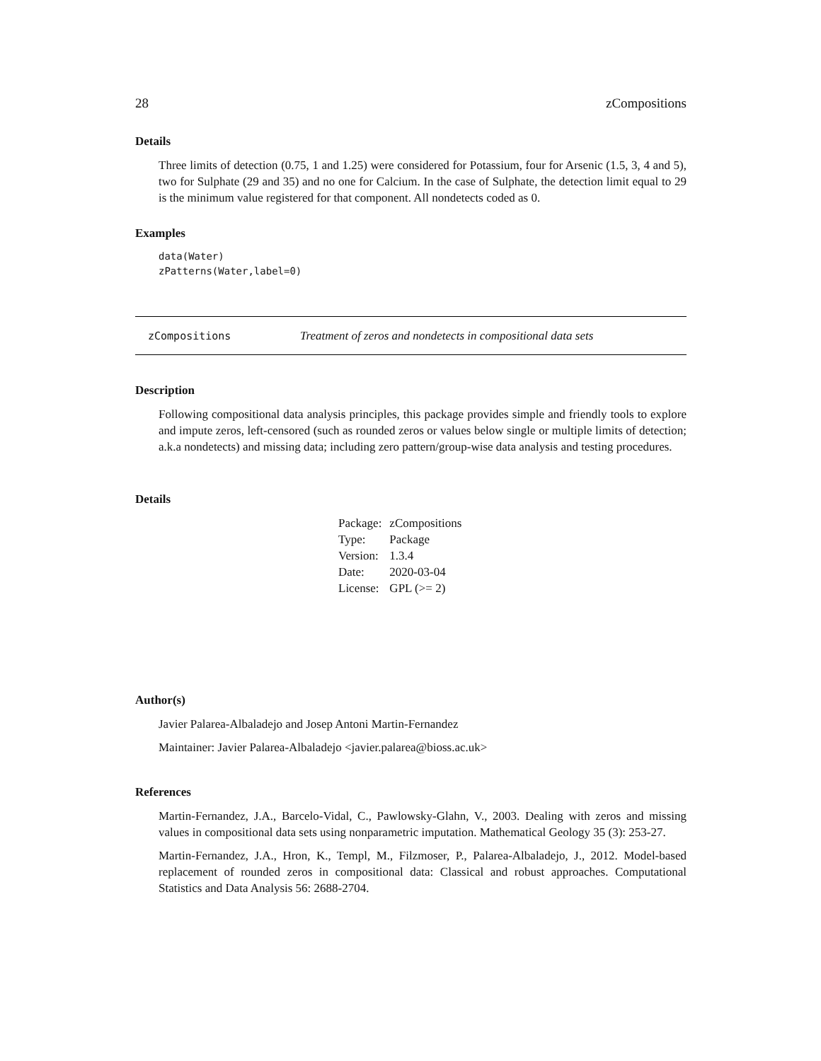28 zCompositions
Details
Three limits of detection (0.75, 1 and 1.25) were considered for Potassium, four for Arsenic (1.5, 3, 4 and 5), two for Sulphate (29 and 35) and no one for Calcium. In the case of Sulphate, the detection limit equal to 29 is the minimum value registered for that component. All nondetects coded as 0.
Examples
data(Water)
zPatterns(Water,label=0)
zCompositions Treatment of zeros and nondetects in compositional data sets
Description
Following compositional data analysis principles, this package provides simple and friendly tools to explore and impute zeros, left-censored (such as rounded zeros or values below single or multiple limits of detection; a.k.a nondetects) and missing data; including zero pattern/group-wise data analysis and testing procedures.
Details
| Package: | zCompositions |
| Type: | Package |
| Version: | 1.3.4 |
| Date: | 2020-03-04 |
| License: | GPL (>= 2) |
Author(s)
Javier Palarea-Albaladejo and Josep Antoni Martin-Fernandez
Maintainer: Javier Palarea-Albaladejo <javier.palarea@bioss.ac.uk>
References
Martin-Fernandez, J.A., Barcelo-Vidal, C., Pawlowsky-Glahn, V., 2003. Dealing with zeros and missing values in compositional data sets using nonparametric imputation. Mathematical Geology 35 (3): 253-27.
Martin-Fernandez, J.A., Hron, K., Templ, M., Filzmoser, P., Palarea-Albaladejo, J., 2012. Model-based replacement of rounded zeros in compositional data: Classical and robust approaches. Computational Statistics and Data Analysis 56: 2688-2704.